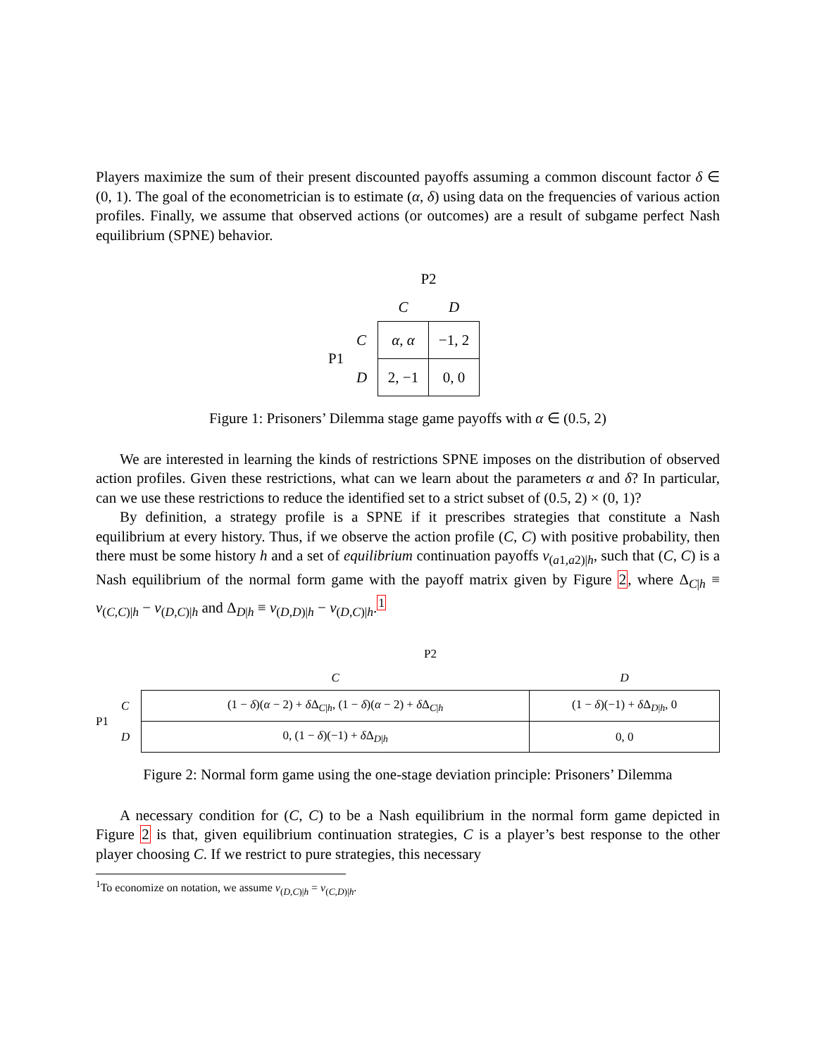Players maximize the sum of their present discounted payoffs assuming a common discount factor δ ∈ (0, 1). The goal of the econometrician is to estimate (α, δ) using data on the frequencies of various action profiles. Finally, we assume that observed actions (or outcomes) are a result of subgame perfect Nash equilibrium (SPNE) behavior.
| | | P2 | |
| | | C | D |
| P1 | C | α , α | −1, 2 |
| | D | 2, −1 | 0, 0 |
Figure 1: Prisoners’ Dilemma stage game payoffs with α ∈ (0.5, 2)
We are interested in learning the kinds of restrictions SPNE imposes on the distribution of observed action profiles. Given these restrictions, what can we learn about the parameters α and δ? In particular, can we use these restrictions to reduce the identified set to a strict subset of (0.5, 2) × (0, 1)?
By definition, a strategy profile is a SPNE if it prescribes strategies that constitute a Nash equilibrium at every history. Thus, if we observe the action profile (C, C) with positive probability, then there must be some history h and a set of equilibrium continuation payoffs v<sub>(a1,a2)|h</sub>, such that (C, C) is a Nash equilibrium of the normal form game with the payoff matrix given by Figure 2, where Δ<sub>C|h</sub> ≡ v<sub>(C,C)|h</sub> − v<sub>(D,C)|h</sub> and Δ<sub>D|h</sub> ≡ v<sub>(D,D)|h</sub> − v<sub>(D,C)|h</sub>.<sup>1</sup>
| | | P2 | |
| | | C | D |
| P1 | C | (1 − δ )( α − 2) + δ Δ<sub>C/h</sub>, (1 − δ )( α − 2) + δ Δ<sub>C/h</sub> | (1 − δ )(−1) + δ Δ<sub>D/h</sub>, 0 |
| | D | 0, (1 − δ )(−1) + δ Δ<sub>D/h</sub> | 0, 0 |
Figure 2: Normal form game using the one-stage deviation principle: Prisoners’ Dilemma
A necessary condition for (C, C) to be a Nash equilibrium in the normal form game depicted in Figure 2 is that, given equilibrium continuation strategies, C is a player’s best response to the other player choosing C. If we restrict to pure strategies, this necessary
<sup>1</sup> To economize on notation, we assume v<sub>(D,C)|h</sub> = v<sub>(C,D)|h</sub>.